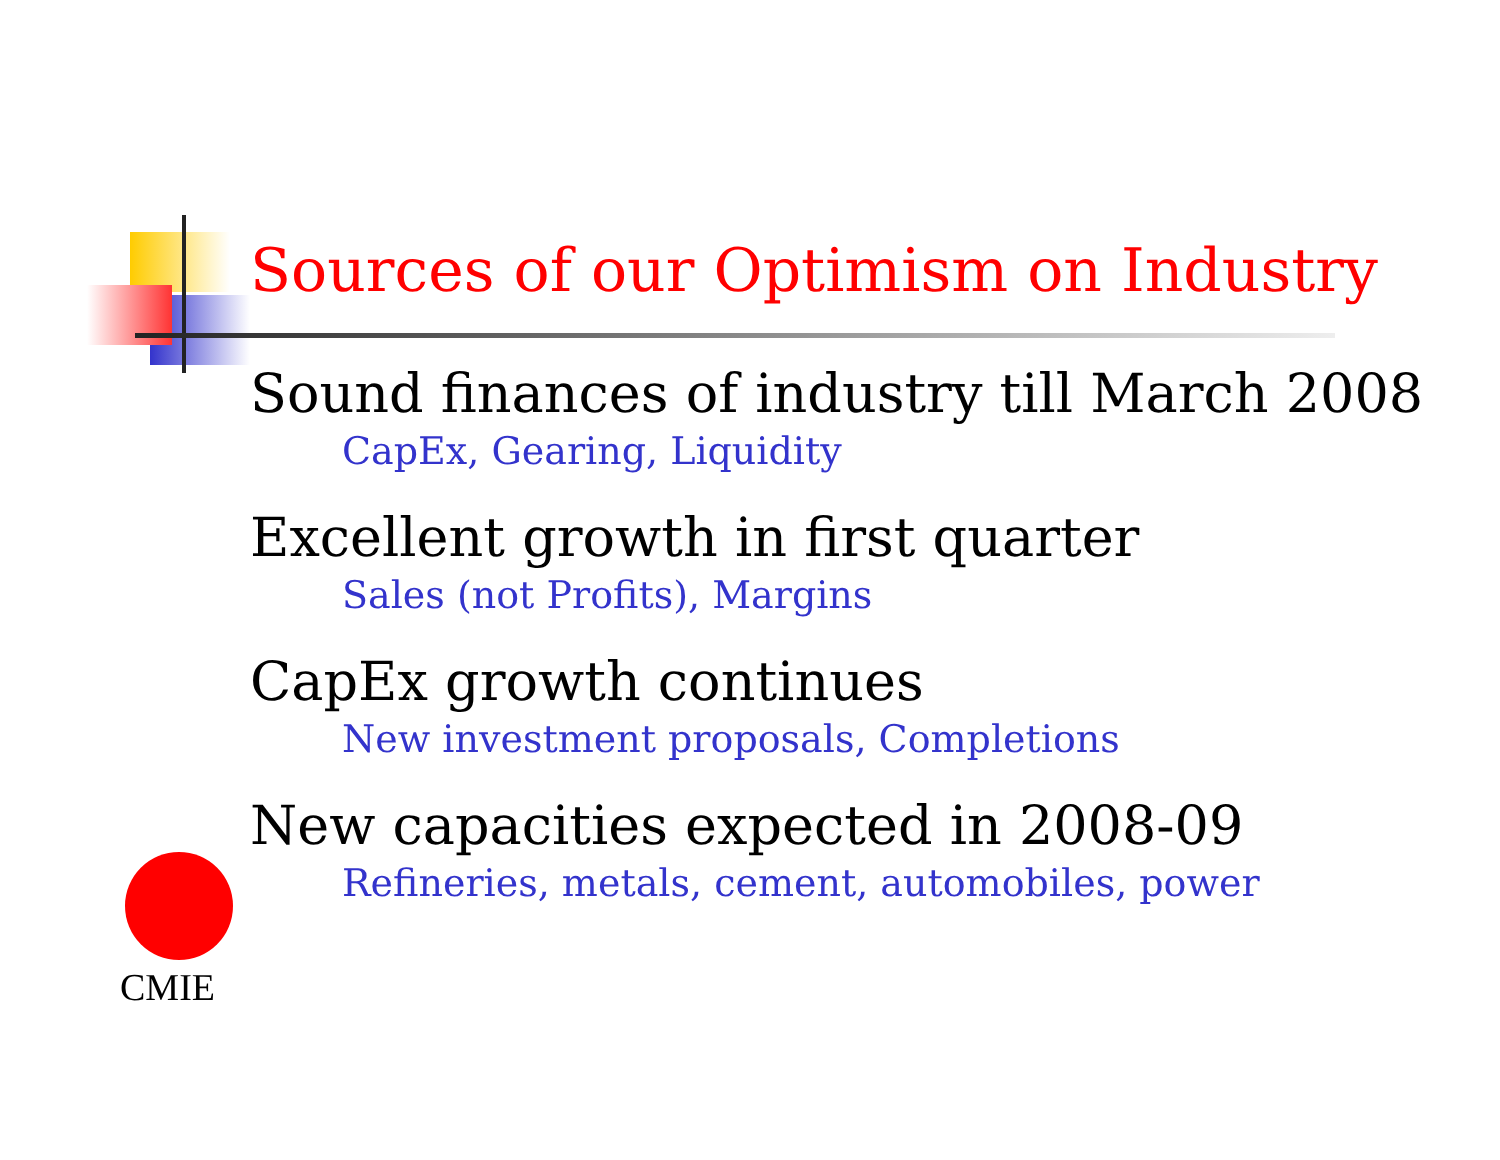Sources of our Optimism on Industry
Sound finances of industry till March 2008
CapEx, Gearing, Liquidity
Excellent growth in first quarter
Sales (not Profits), Margins
CapEx growth continues
New investment proposals, Completions
New capacities expected in 2008-09
Refineries, metals, cement, automobiles, power
CMIE